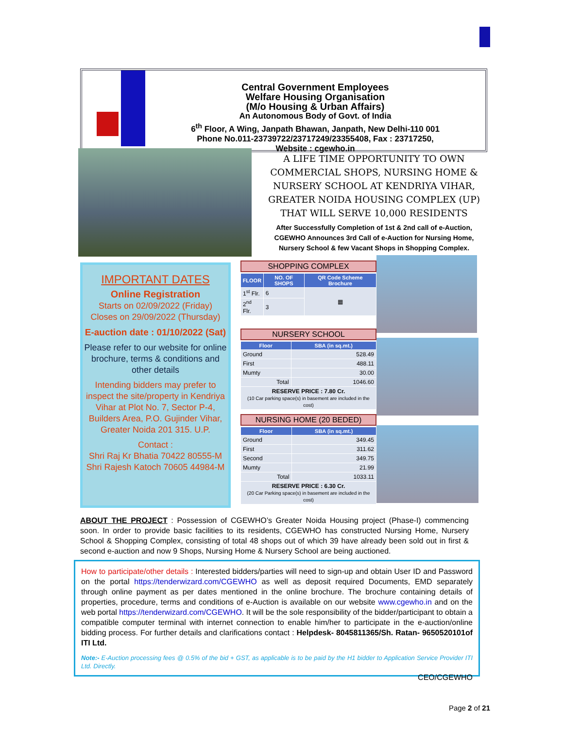Central Government Employees
Welfare Housing Organisation
(M/o Housing & Urban Affairs)
An Autonomous Body of Govt. of India
6<sup>th</sup> Floor, A Wing, Janpath Bhawan, Janpath, New Delhi-110 001
Phone No.011-23739722/23717249/23355408, Fax : 23717250,
Website : cgewho.in
A LIFE TIME OPPORTUNITY TO OWN COMMERCIAL SHOPS, NURSING HOME & NURSERY SCHOOL AT KENDRIYA VIHAR, GREATER NOIDA HOUSING COMPLEX (UP) THAT WILL SERVE 10,000 RESIDENTS
After Successfully Completion of 1st & 2nd call of e-Auction, CGEWHO Announces 3rd Call of e-Auction for Nursing Home, Nursery School & few Vacant Shops in Shopping Complex.
IMPORTANT DATES
Online Registration
Starts on 02/09/2022 (Friday)
Closes on 29/09/2022 (Thursday)
E-auction date : 01/10/2022 (Sat)
Please refer to our website for online brochure, terms & conditions and other details
Intending bidders may prefer to inspect the site/property in Kendriya Vihar at Plot No. 7, Sector P-4, Builders Area, P.O. Gujinder Vihar, Greater Noida 201 315. U.P.
Contact :
Shri Raj Kr Bhatia 70422 80555-M
Shri Rajesh Katoch 70605 44984-M
SHOPPING COMPLEX
| FLOOR | NO. OF SHOPS | QR Code Scheme Brochure |
| --- | --- | --- |
| 1<sup>st</sup> Flr. | 6 | ▦ |
| 2<sup>nd</sup> Flr. | 3 | |
NURSERY SCHOOL
| Floor | SBA (in sq.mt.) |
| --- | --- |
| Ground | 528.49 |
| First | 488.11 |
| Mumty | 30.00 |
| Total | 1046.60 |
| RESERVE PRICE : 7.80 Cr. (10 Car parking space(s) in basement are included in the cost) | |
NURSING HOME (20 BEDED)
| Floor | SBA (in sq.mt.) |
| --- | --- |
| Ground | 349.45 |
| First | 311.62 |
| Second | 349.75 |
| Mumty | 21.99 |
| Total | 1033.11 |
| RESERVE PRICE : 6.30 Cr. (20 Car Parking space(s) in basement are included in the cost) | |
ABOUT THE PROJECT : Possession of CGEWHO’s Greater Noida Housing project (Phase-I) commencing soon. In order to provide basic facilities to its residents, CGEWHO has constructed Nursing Home, Nursery School & Shopping Complex, consisting of total 48 shops out of which 39 have already been sold out in first & second e-auction and now 9 Shops, Nursing Home & Nursery School are being auctioned.
How to participate/other details : Interested bidders/parties will need to sign-up and obtain User ID and Password on the portal https://tenderwizard.com/CGEWHO as well as deposit required Documents, EMD separately through online payment as per dates mentioned in the online brochure. The brochure containing details of properties, procedure, terms and conditions of e-Auction is available on our website www.cgewho.in and on the web portal https://tenderwizard.com/CGEWHO. It will be the sole responsibility of the bidder/participant to obtain a compatible computer terminal with internet connection to enable him/her to participate in the e-auction/online bidding process. For further details and clarifications contact : Helpdesk- 8045811365/Sh. Ratan- 9650520101of ITI Ltd.
Note:- E-Auction processing fees @ 0.5% of the bid + GST, as applicable is to be paid by the H1 bidder to Application Service Provider ITI Ltd. Directly.
CEO/CGEWHO
Page 2 of 21